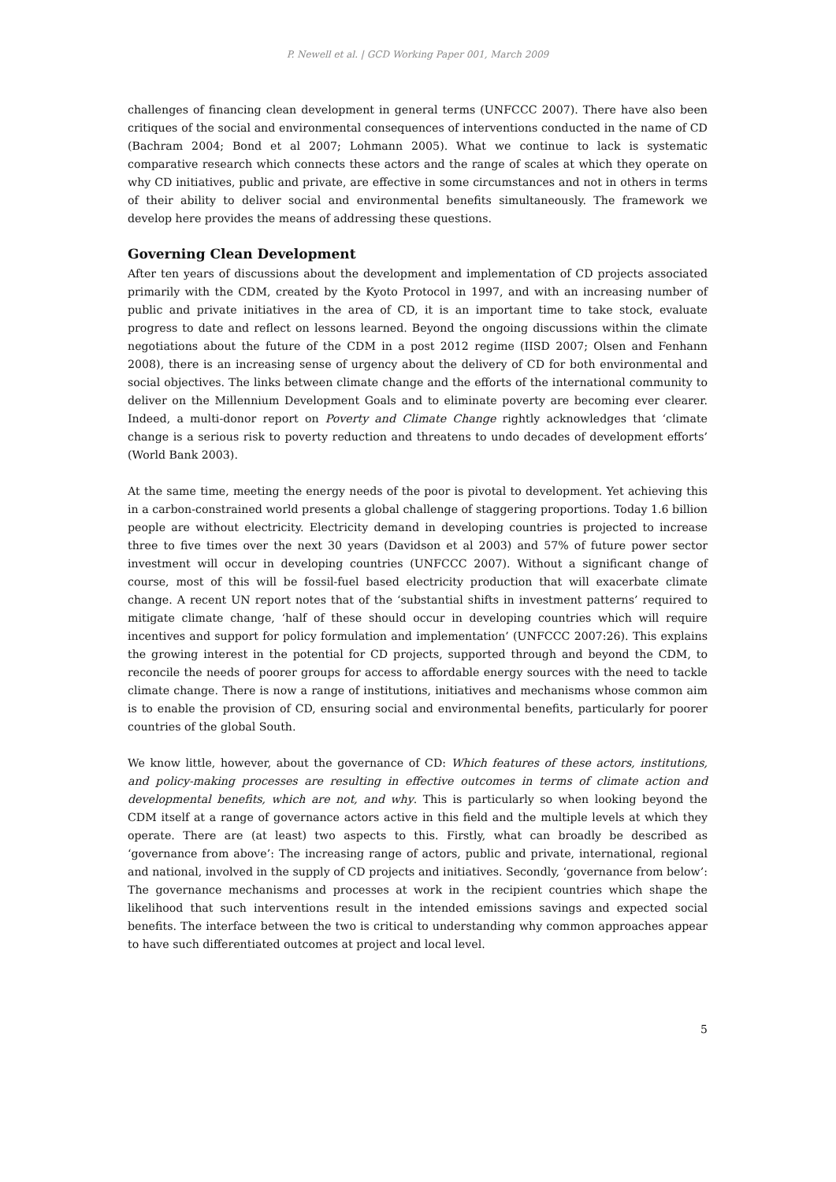P. Newell et al. | GCD Working Paper 001, March 2009
challenges of financing clean development in general terms (UNFCCC 2007). There have also been critiques of the social and environmental consequences of interventions conducted in the name of CD (Bachram 2004; Bond et al 2007; Lohmann 2005). What we continue to lack is systematic comparative research which connects these actors and the range of scales at which they operate on why CD initiatives, public and private, are effective in some circumstances and not in others in terms of their ability to deliver social and environmental benefits simultaneously. The framework we develop here provides the means of addressing these questions.
Governing Clean Development
After ten years of discussions about the development and implementation of CD projects associated primarily with the CDM, created by the Kyoto Protocol in 1997, and with an increasing number of public and private initiatives in the area of CD, it is an important time to take stock, evaluate progress to date and reflect on lessons learned. Beyond the ongoing discussions within the climate negotiations about the future of the CDM in a post 2012 regime (IISD 2007; Olsen and Fenhann 2008), there is an increasing sense of urgency about the delivery of CD for both environmental and social objectives. The links between climate change and the efforts of the international community to deliver on the Millennium Development Goals and to eliminate poverty are becoming ever clearer. Indeed, a multi-donor report on Poverty and Climate Change rightly acknowledges that ‘climate change is a serious risk to poverty reduction and threatens to undo decades of development efforts’ (World Bank 2003).
At the same time, meeting the energy needs of the poor is pivotal to development. Yet achieving this in a carbon-constrained world presents a global challenge of staggering proportions. Today 1.6 billion people are without electricity. Electricity demand in developing countries is projected to increase three to five times over the next 30 years (Davidson et al 2003) and 57% of future power sector investment will occur in developing countries (UNFCCC 2007). Without a significant change of course, most of this will be fossil-fuel based electricity production that will exacerbate climate change. A recent UN report notes that of the ‘substantial shifts in investment patterns’ required to mitigate climate change, ‘half of these should occur in developing countries which will require incentives and support for policy formulation and implementation’ (UNFCCC 2007:26). This explains the growing interest in the potential for CD projects, supported through and beyond the CDM, to reconcile the needs of poorer groups for access to affordable energy sources with the need to tackle climate change. There is now a range of institutions, initiatives and mechanisms whose common aim is to enable the provision of CD, ensuring social and environmental benefits, particularly for poorer countries of the global South.
We know little, however, about the governance of CD: Which features of these actors, institutions, and policy-making processes are resulting in effective outcomes in terms of climate action and developmental benefits, which are not, and why. This is particularly so when looking beyond the CDM itself at a range of governance actors active in this field and the multiple levels at which they operate. There are (at least) two aspects to this. Firstly, what can broadly be described as ‘governance from above’: The increasing range of actors, public and private, international, regional and national, involved in the supply of CD projects and initiatives. Secondly, ‘governance from below’: The governance mechanisms and processes at work in the recipient countries which shape the likelihood that such interventions result in the intended emissions savings and expected social benefits. The interface between the two is critical to understanding why common approaches appear to have such differentiated outcomes at project and local level.
5